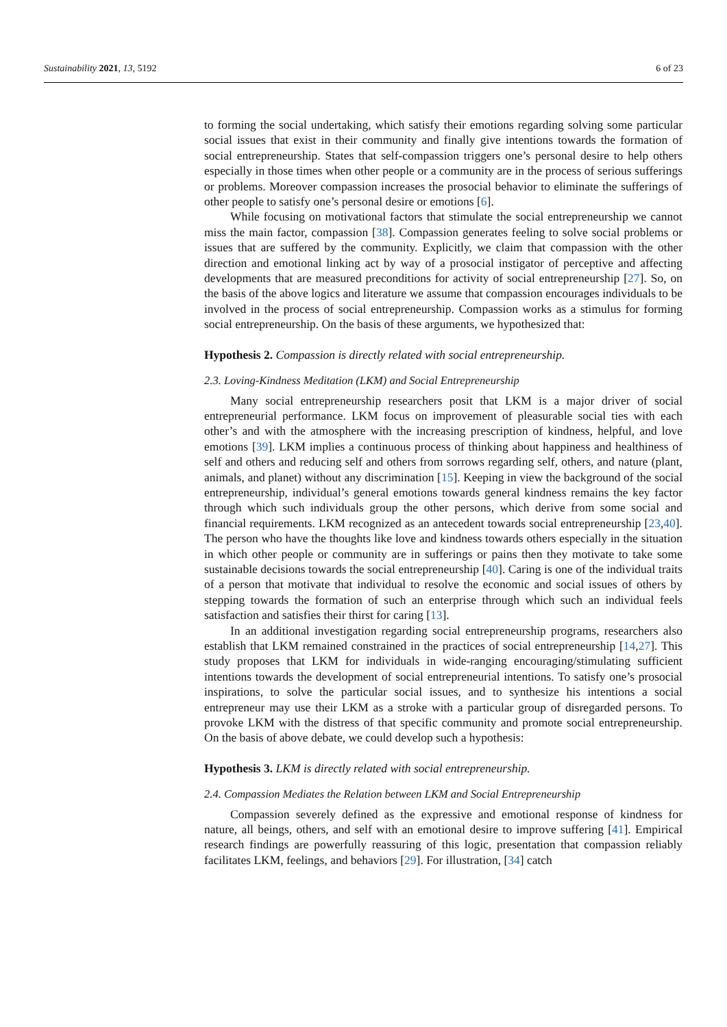Sustainability 2021, 13, 5192 6 of 23
to forming the social undertaking, which satisfy their emotions regarding solving some particular social issues that exist in their community and finally give intentions towards the formation of social entrepreneurship. States that self-compassion triggers one’s personal desire to help others especially in those times when other people or a community are in the process of serious sufferings or problems. Moreover compassion increases the prosocial behavior to eliminate the sufferings of other people to satisfy one’s personal desire or emotions [6].
While focusing on motivational factors that stimulate the social entrepreneurship we cannot miss the main factor, compassion [38]. Compassion generates feeling to solve social problems or issues that are suffered by the community. Explicitly, we claim that compassion with the other direction and emotional linking act by way of a prosocial instigator of perceptive and affecting developments that are measured preconditions for activity of social entrepreneurship [27]. So, on the basis of the above logics and literature we assume that compassion encourages individuals to be involved in the process of social entrepreneurship. Compassion works as a stimulus for forming social entrepreneurship. On the basis of these arguments, we hypothesized that:
Hypothesis 2. Compassion is directly related with social entrepreneurship.
2.3. Loving-Kindness Meditation (LKM) and Social Entrepreneurship
Many social entrepreneurship researchers posit that LKM is a major driver of social entrepreneurial performance. LKM focus on improvement of pleasurable social ties with each other’s and with the atmosphere with the increasing prescription of kindness, helpful, and love emotions [39]. LKM implies a continuous process of thinking about happiness and healthiness of self and others and reducing self and others from sorrows regarding self, others, and nature (plant, animals, and planet) without any discrimination [15]. Keeping in view the background of the social entrepreneurship, individual’s general emotions towards general kindness remains the key factor through which such individuals group the other persons, which derive from some social and financial requirements. LKM recognized as an antecedent towards social entrepreneurship [23,40]. The person who have the thoughts like love and kindness towards others especially in the situation in which other people or community are in sufferings or pains then they motivate to take some sustainable decisions towards the social entrepreneurship [40]. Caring is one of the individual traits of a person that motivate that individual to resolve the economic and social issues of others by stepping towards the formation of such an enterprise through which such an individual feels satisfaction and satisfies their thirst for caring [13].
In an additional investigation regarding social entrepreneurship programs, researchers also establish that LKM remained constrained in the practices of social entrepreneurship [14,27]. This study proposes that LKM for individuals in wide-ranging encouraging/stimulating sufficient intentions towards the development of social entrepreneurial intentions. To satisfy one’s prosocial inspirations, to solve the particular social issues, and to synthesize his intentions a social entrepreneur may use their LKM as a stroke with a particular group of disregarded persons. To provoke LKM with the distress of that specific community and promote social entrepreneurship. On the basis of above debate, we could develop such a hypothesis:
Hypothesis 3. LKM is directly related with social entrepreneurship.
2.4. Compassion Mediates the Relation between LKM and Social Entrepreneurship
Compassion severely defined as the expressive and emotional response of kindness for nature, all beings, others, and self with an emotional desire to improve suffering [41]. Empirical research findings are powerfully reassuring of this logic, presentation that compassion reliably facilitates LKM, feelings, and behaviors [29]. For illustration, [34] catch